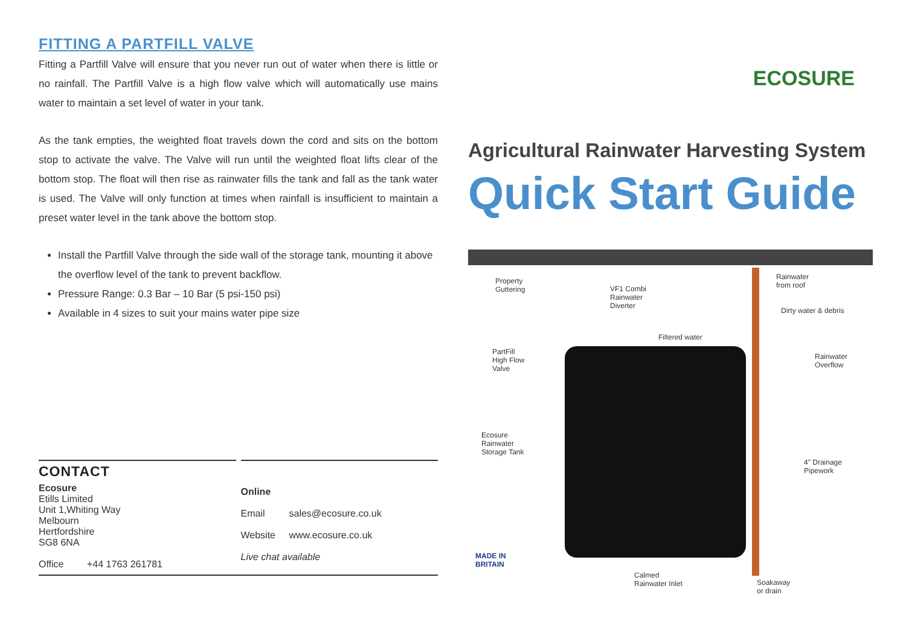FITTING A PARTFILL VALVE
Fitting a Partfill Valve will ensure that you never run out of water when there is little or no rainfall. The Partfill Valve is a high flow valve which will automatically use mains water to maintain a set level of water in your tank.
As the tank empties, the weighted float travels down the cord and sits on the bottom stop to activate the valve. The Valve will run until the weighted float lifts clear of the bottom stop. The float will then rise as rainwater fills the tank and fall as the tank water is used. The Valve will only function at times when rainfall is insufficient to maintain a preset water level in the tank above the bottom stop.
Install the Partfill Valve through the side wall of the storage tank, mounting it above the overflow level of the tank to prevent backflow.
Pressure Range: 0.3 Bar – 10 Bar (5 psi-150 psi)
Available in 4 sizes to suit your mains water pipe size
CONTACT
Ecosure
Etills Limited
Unit 1,Whiting Way
Melbourn
Hertfordshire
SG8 6NA
Office +44 1763 261781
Online
Email sales@ecosure.co.uk
Website www.ecosure.co.uk
Live chat available
ECOSURE
Agricultural Rainwater Harvesting System
Quick Start Guide
Property
Guttering
VF1 Combi
Rainwater
Diverter
Rainwater
from roof
Dirty water & debris
Filtered water
PartFill
High Flow
Valve
Rainwater
Overflow
Ecosure
Rainwater
Storage Tank
4" Drainage
Pipework
MADE IN
BRITAIN
Calmed
Rainwater Inlet
Soakaway
or drain